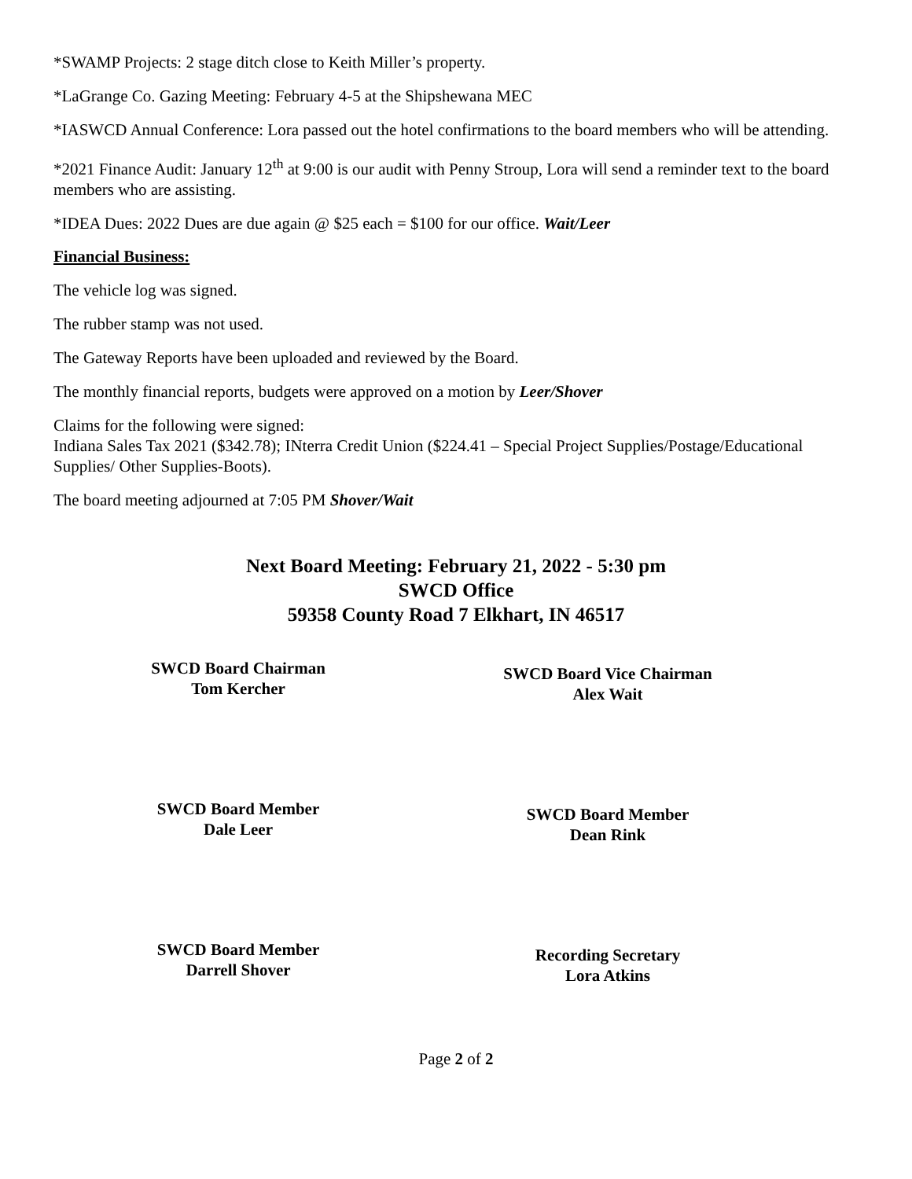*SWAMP Projects: 2 stage ditch close to Keith Miller’s property.
*LaGrange Co. Gazing Meeting: February 4-5 at the Shipshewana MEC
*IASWCD Annual Conference: Lora passed out the hotel confirmations to the board members who will be attending.
*2021 Finance Audit: January 12<sup>th</sup> at 9:00 is our audit with Penny Stroup, Lora will send a reminder text to the board members who are assisting.
*IDEA Dues: 2022 Dues are due again @ $25 each = $100 for our office. Wait/Leer
Financial Business:
The vehicle log was signed.
The rubber stamp was not used.
The Gateway Reports have been uploaded and reviewed by the Board.
The monthly financial reports, budgets were approved on a motion by Leer/Shover
Claims for the following were signed:
Indiana Sales Tax 2021 ($342.78); INterra Credit Union ($224.41 – Special Project Supplies/Postage/Educational Supplies/ Other Supplies-Boots).
The board meeting adjourned at 7:05 PM Shover/Wait
Next Board Meeting: February 21, 2022 - 5:30 pm
SWCD Office
59358 County Road 7 Elkhart, IN 46517
SWCD Board Chairman
Tom Kercher
SWCD Board Vice Chairman
Alex Wait
SWCD Board Member
Dale Leer
SWCD Board Member
Dean Rink
SWCD Board Member
Darrell Shover
Recording Secretary
Lora Atkins
Page 2 of 2